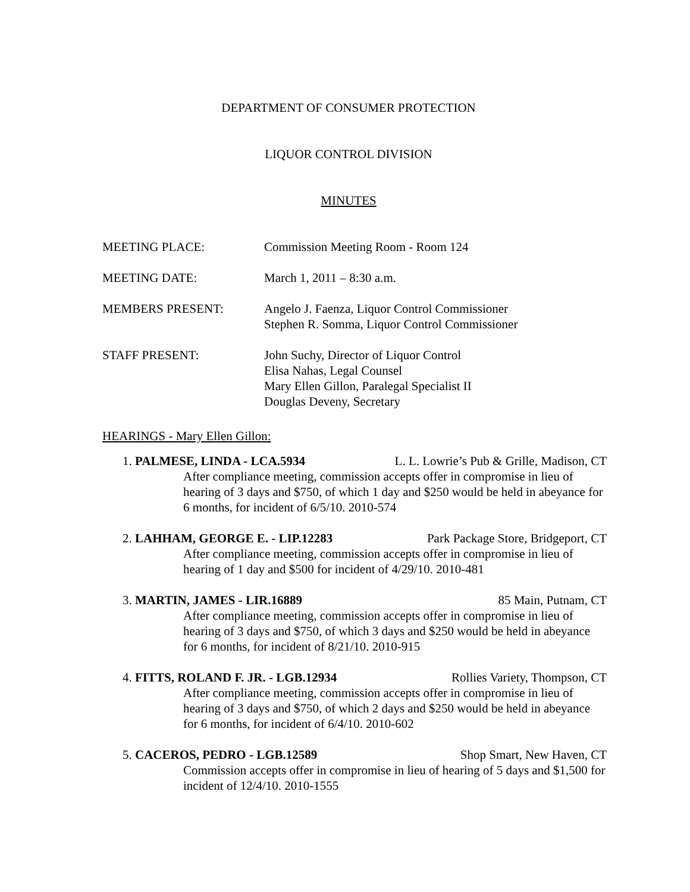DEPARTMENT OF CONSUMER PROTECTION
LIQUOR CONTROL DIVISION
MINUTES
MEETING PLACE: Commission Meeting Room - Room 124
MEETING DATE: March 1, 2011 – 8:30 a.m.
MEMBERS PRESENT: Angelo J. Faenza, Liquor Control Commissioner
Stephen R. Somma, Liquor Control Commissioner
STAFF PRESENT: John Suchy, Director of Liquor Control
Elisa Nahas, Legal Counsel
Mary Ellen Gillon, Paralegal Specialist II
Douglas Deveny, Secretary
HEARINGS - Mary Ellen Gillon:
1. PALMESE, LINDA - LCA.5934 L. L. Lowrie’s Pub & Grille, Madison, CT
After compliance meeting, commission accepts offer in compromise in lieu of hearing of 3 days and $750, of which 1 day and $250 would be held in abeyance for 6 months, for incident of 6/5/10. 2010-574
2. LAHHAM, GEORGE E. - LIP.12283 Park Package Store, Bridgeport, CT
After compliance meeting, commission accepts offer in compromise in lieu of hearing of 1 day and $500 for incident of 4/29/10. 2010-481
3. MARTIN, JAMES - LIR.16889 85 Main, Putnam, CT
After compliance meeting, commission accepts offer in compromise in lieu of hearing of 3 days and $750, of which 3 days and $250 would be held in abeyance for 6 months, for incident of 8/21/10. 2010-915
4. FITTS, ROLAND F. JR. - LGB.12934 Rollies Variety, Thompson, CT
After compliance meeting, commission accepts offer in compromise in lieu of hearing of 3 days and $750, of which 2 days and $250 would be held in abeyance for 6 months, for incident of 6/4/10. 2010-602
5. CACEROS, PEDRO - LGB.12589 Shop Smart, New Haven, CT
Commission accepts offer in compromise in lieu of hearing of 5 days and $1,500 for incident of 12/4/10. 2010-1555